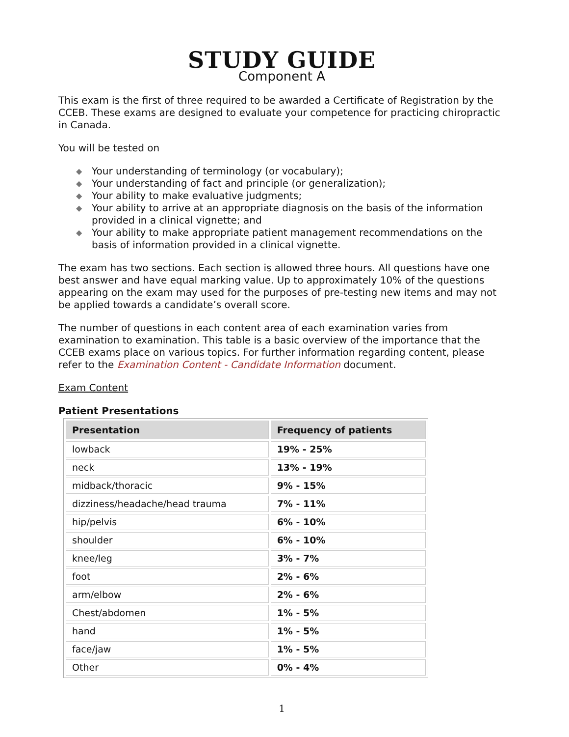STUDY GUIDE
Component A
This exam is the first of three required to be awarded a Certificate of Registration by the CCEB. These exams are designed to evaluate your competence for practicing chiropractic in Canada.
You will be tested on
◆ Your understanding of terminology (or vocabulary);
◆ Your understanding of fact and principle (or generalization);
◆ Your ability to make evaluative judgments;
◆ Your ability to arrive at an appropriate diagnosis on the basis of the information provided in a clinical vignette; and
◆ Your ability to make appropriate patient management recommendations on the basis of information provided in a clinical vignette.
The exam has two sections. Each section is allowed three hours. All questions have one best answer and have equal marking value. Up to approximately 10% of the questions appearing on the exam may used for the purposes of pre-testing new items and may not be applied towards a candidate’s overall score.
The number of questions in each content area of each examination varies from examination to examination. This table is a basic overview of the importance that the CCEB exams place on various topics. For further information regarding content, please refer to the Examination Content - Candidate Information document.
Exam Content
Patient Presentations
| Presentation | Frequency of patients |
| --- | --- |
| lowback | 19% - 25% |
| neck | 13% - 19% |
| midback/thoracic | 9% - 15% |
| dizziness/headache/head trauma | 7% - 11% |
| hip/pelvis | 6% - 10% |
| shoulder | 6% - 10% |
| knee/leg | 3% - 7% |
| foot | 2% - 6% |
| arm/elbow | 2% - 6% |
| Chest/abdomen | 1% - 5% |
| hand | 1% - 5% |
| face/jaw | 1% - 5% |
| Other | 0% - 4% |
1